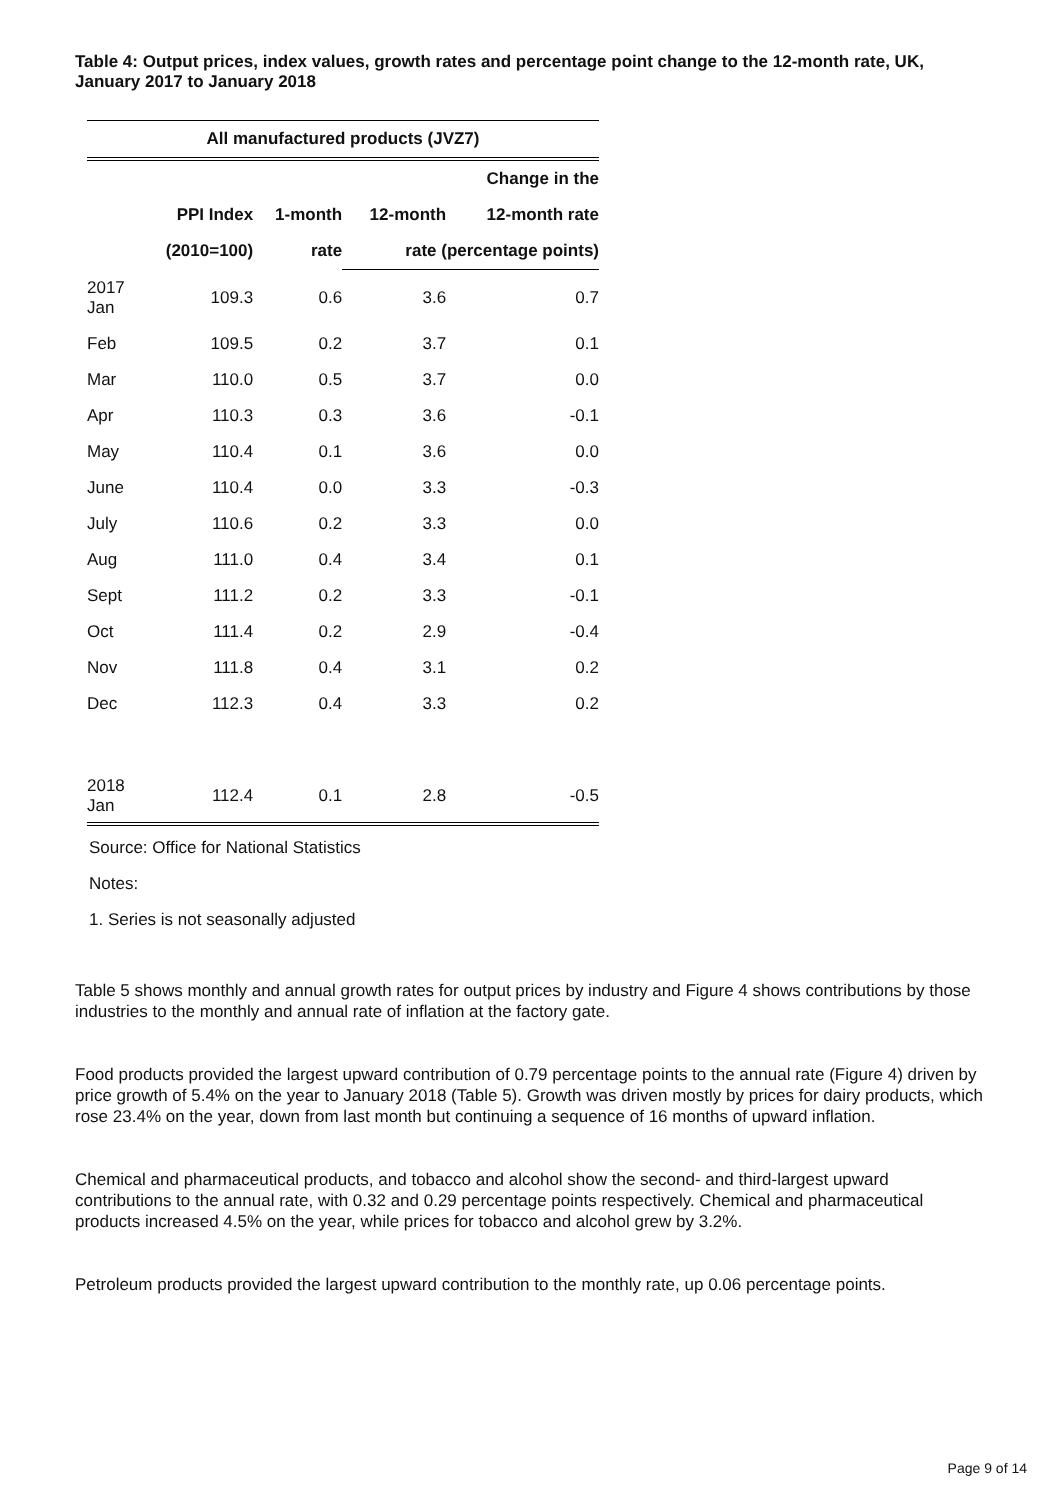Table 4: Output prices, index values, growth rates and percentage point change to the 12-month rate, UK, January 2017 to January 2018
| All manufactured products (JVZ7) | | | | |
| --- | --- | --- | --- | --- |
| | | | | Change in the |
| | PPI Index | 1-month | 12-month | 12-month rate |
| | (2010=100) | rate | rate (percentage points) | |
| 2017 Jan | 109.3 | 0.6 | 3.6 | 0.7 |
| Feb | 109.5 | 0.2 | 3.7 | 0.1 |
| Mar | 110.0 | 0.5 | 3.7 | 0.0 |
| Apr | 110.3 | 0.3 | 3.6 | -0.1 |
| May | 110.4 | 0.1 | 3.6 | 0.0 |
| June | 110.4 | 0.0 | 3.3 | -0.3 |
| July | 110.6 | 0.2 | 3.3 | 0.0 |
| Aug | 111.0 | 0.4 | 3.4 | 0.1 |
| Sept | 111.2 | 0.2 | 3.3 | -0.1 |
| Oct | 111.4 | 0.2 | 2.9 | -0.4 |
| Nov | 111.8 | 0.4 | 3.1 | 0.2 |
| Dec | 112.3 | 0.4 | 3.3 | 0.2 |
| 2018 Jan | 112.4 | 0.1 | 2.8 | -0.5 |
Source: Office for National Statistics
Notes:
1. Series is not seasonally adjusted
Table 5 shows monthly and annual growth rates for output prices by industry and Figure 4 shows contributions by those industries to the monthly and annual rate of inflation at the factory gate.
Food products provided the largest upward contribution of 0.79 percentage points to the annual rate (Figure 4) driven by price growth of 5.4% on the year to January 2018 (Table 5). Growth was driven mostly by prices for dairy products, which rose 23.4% on the year, down from last month but continuing a sequence of 16 months of upward inflation.
Chemical and pharmaceutical products, and tobacco and alcohol show the second- and third-largest upward contributions to the annual rate, with 0.32 and 0.29 percentage points respectively. Chemical and pharmaceutical products increased 4.5% on the year, while prices for tobacco and alcohol grew by 3.2%.
Petroleum products provided the largest upward contribution to the monthly rate, up 0.06 percentage points.
Page 9 of 14